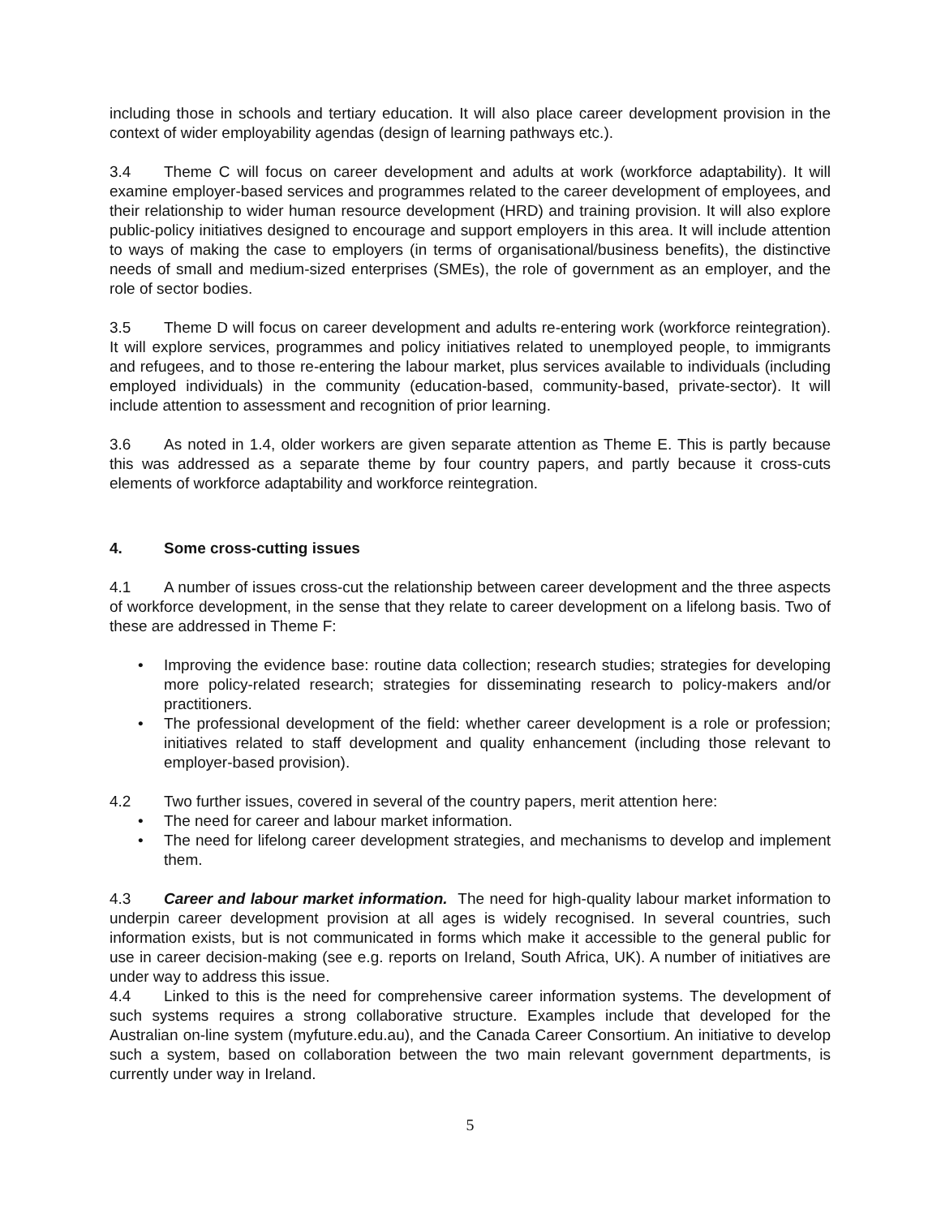including those in schools and tertiary education. It will also place career development provision in the context of wider employability agendas (design of learning pathways etc.).
3.4 Theme C will focus on career development and adults at work (workforce adaptability). It will examine employer-based services and programmes related to the career development of employees, and their relationship to wider human resource development (HRD) and training provision. It will also explore public-policy initiatives designed to encourage and support employers in this area. It will include attention to ways of making the case to employers (in terms of organisational/business benefits), the distinctive needs of small and medium-sized enterprises (SMEs), the role of government as an employer, and the role of sector bodies.
3.5 Theme D will focus on career development and adults re-entering work (workforce reintegration). It will explore services, programmes and policy initiatives related to unemployed people, to immigrants and refugees, and to those re-entering the labour market, plus services available to individuals (including employed individuals) in the community (education-based, community-based, private-sector). It will include attention to assessment and recognition of prior learning.
3.6 As noted in 1.4, older workers are given separate attention as Theme E. This is partly because this was addressed as a separate theme by four country papers, and partly because it cross-cuts elements of workforce adaptability and workforce reintegration.
4. Some cross-cutting issues
4.1 A number of issues cross-cut the relationship between career development and the three aspects of workforce development, in the sense that they relate to career development on a lifelong basis. Two of these are addressed in Theme F:
• Improving the evidence base: routine data collection; research studies; strategies for developing more policy-related research; strategies for disseminating research to policy-makers and/or practitioners.
• The professional development of the field: whether career development is a role or profession; initiatives related to staff development and quality enhancement (including those relevant to employer-based provision).
4.2 Two further issues, covered in several of the country papers, merit attention here:
• The need for career and labour market information.
• The need for lifelong career development strategies, and mechanisms to develop and implement them.
4.3 Career and labour market information. The need for high-quality labour market information to underpin career development provision at all ages is widely recognised. In several countries, such information exists, but is not communicated in forms which make it accessible to the general public for use in career decision-making (see e.g. reports on Ireland, South Africa, UK). A number of initiatives are under way to address this issue.
4.4 Linked to this is the need for comprehensive career information systems. The development of such systems requires a strong collaborative structure. Examples include that developed for the Australian on-line system (myfuture.edu.au), and the Canada Career Consortium. An initiative to develop such a system, based on collaboration between the two main relevant government departments, is currently under way in Ireland.
5